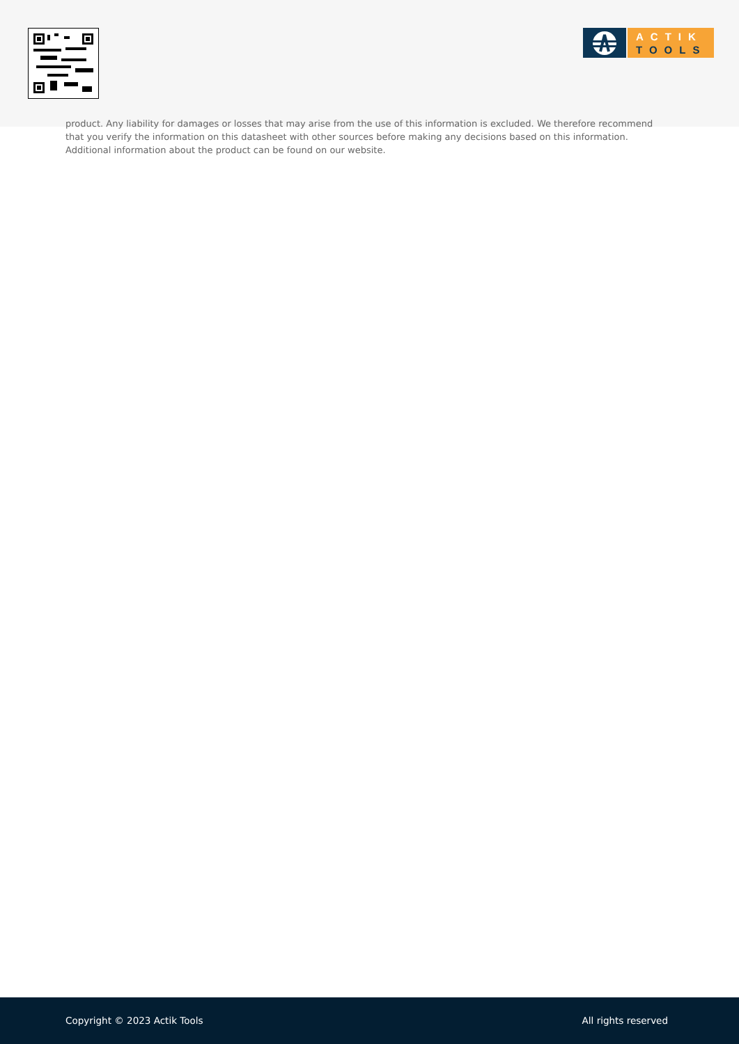ACTIK
TOOLS
product. Any liability for damages or losses that may arise from the use of this information is excluded. We therefore recommend that you verify the information on this datasheet with other sources before making any decisions based on this information. Additional information about the product can be found on our website.
Copyright © 2023 Actik Tools All rights reserved